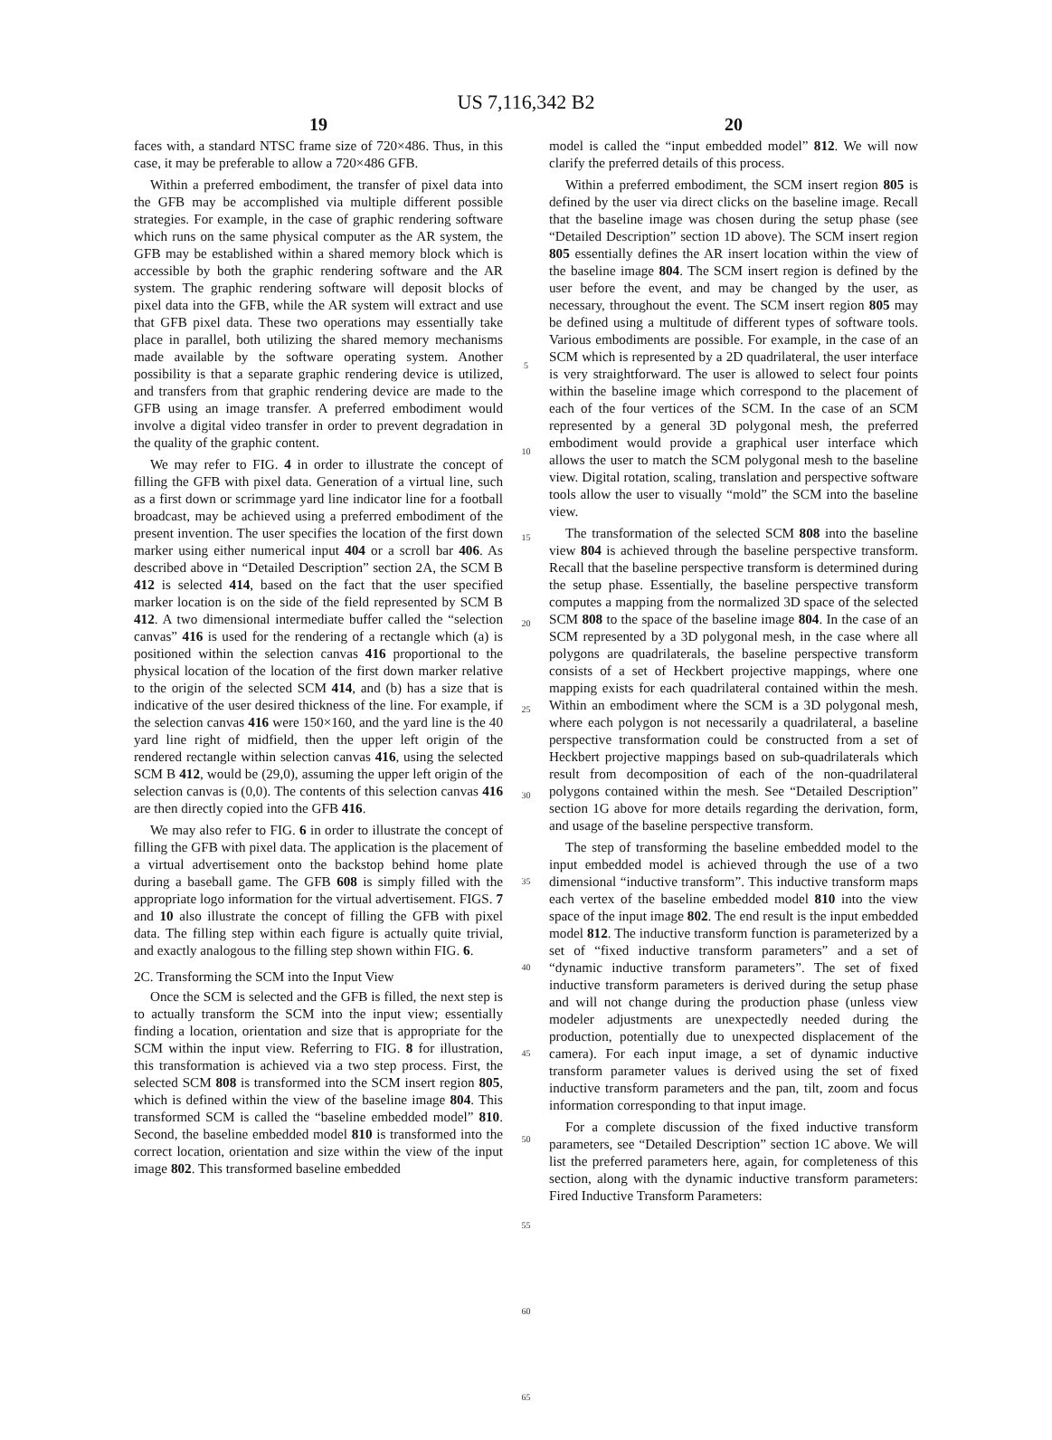US 7,116,342 B2
19
faces with, a standard NTSC frame size of 720×486. Thus, in this case, it may be preferable to allow a 720×486 GFB.
Within a preferred embodiment, the transfer of pixel data into the GFB may be accomplished via multiple different possible strategies. For example, in the case of graphic rendering software which runs on the same physical computer as the AR system, the GFB may be established within a shared memory block which is accessible by both the graphic rendering software and the AR system. The graphic rendering software will deposit blocks of pixel data into the GFB, while the AR system will extract and use that GFB pixel data. These two operations may essentially take place in parallel, both utilizing the shared memory mechanisms made available by the software operating system. Another possibility is that a separate graphic rendering device is utilized, and transfers from that graphic rendering device are made to the GFB using an image transfer. A preferred embodiment would involve a digital video transfer in order to prevent degradation in the quality of the graphic content.
We may refer to FIG. 4 in order to illustrate the concept of filling the GFB with pixel data. Generation of a virtual line, such as a first down or scrimmage yard line indicator line for a football broadcast, may be achieved using a preferred embodiment of the present invention. The user specifies the location of the first down marker using either numerical input 404 or a scroll bar 406. As described above in “Detailed Description” section 2A, the SCM B 412 is selected 414, based on the fact that the user specified marker location is on the side of the field represented by SCM B 412. A two dimensional intermediate buffer called the “selection canvas” 416 is used for the rendering of a rectangle which (a) is positioned within the selection canvas 416 proportional to the physical location of the location of the first down marker relative to the origin of the selected SCM 414, and (b) has a size that is indicative of the user desired thickness of the line. For example, if the selection canvas 416 were 150×160, and the yard line is the 40 yard line right of midfield, then the upper left origin of the rendered rectangle within selection canvas 416, using the selected SCM B 412, would be (29,0), assuming the upper left origin of the selection canvas is (0,0). The contents of this selection canvas 416 are then directly copied into the GFB 416.
We may also refer to FIG. 6 in order to illustrate the concept of filling the GFB with pixel data. The application is the placement of a virtual advertisement onto the backstop behind home plate during a baseball game. The GFB 608 is simply filled with the appropriate logo information for the virtual advertisement. FIGS. 7 and 10 also illustrate the concept of filling the GFB with pixel data. The filling step within each figure is actually quite trivial, and exactly analogous to the filling step shown within FIG. 6.
2C. Transforming the SCM into the Input View
Once the SCM is selected and the GFB is filled, the next step is to actually transform the SCM into the input view; essentially finding a location, orientation and size that is appropriate for the SCM within the input view. Referring to FIG. 8 for illustration, this transformation is achieved via a two step process. First, the selected SCM 808 is transformed into the SCM insert region 805, which is defined within the view of the baseline image 804. This transformed SCM is called the “baseline embedded model” 810. Second, the baseline embedded model 810 is transformed into the correct location, orientation and size within the view of the input image 802. This transformed baseline embedded
5
10
15
20
25
30
35
40
45
50
55
60
65
20
model is called the “input embedded model” 812. We will now clarify the preferred details of this process.
Within a preferred embodiment, the SCM insert region 805 is defined by the user via direct clicks on the baseline image. Recall that the baseline image was chosen during the setup phase (see “Detailed Description” section 1D above). The SCM insert region 805 essentially defines the AR insert location within the view of the baseline image 804. The SCM insert region is defined by the user before the event, and may be changed by the user, as necessary, throughout the event. The SCM insert region 805 may be defined using a multitude of different types of software tools. Various embodiments are possible. For example, in the case of an SCM which is represented by a 2D quadrilateral, the user interface is very straightforward. The user is allowed to select four points within the baseline image which correspond to the placement of each of the four vertices of the SCM. In the case of an SCM represented by a general 3D polygonal mesh, the preferred embodiment would provide a graphical user interface which allows the user to match the SCM polygonal mesh to the baseline view. Digital rotation, scaling, translation and perspective software tools allow the user to visually “mold” the SCM into the baseline view.
The transformation of the selected SCM 808 into the baseline view 804 is achieved through the baseline perspective transform. Recall that the baseline perspective transform is determined during the setup phase. Essentially, the baseline perspective transform computes a mapping from the normalized 3D space of the selected SCM 808 to the space of the baseline image 804. In the case of an SCM represented by a 3D polygonal mesh, in the case where all polygons are quadrilaterals, the baseline perspective transform consists of a set of Heckbert projective mappings, where one mapping exists for each quadrilateral contained within the mesh. Within an embodiment where the SCM is a 3D polygonal mesh, where each polygon is not necessarily a quadrilateral, a baseline perspective transformation could be constructed from a set of Heckbert projective mappings based on sub-quadrilaterals which result from decomposition of each of the non-quadrilateral polygons contained within the mesh. See “Detailed Description” section 1G above for more details regarding the derivation, form, and usage of the baseline perspective transform.
The step of transforming the baseline embedded model to the input embedded model is achieved through the use of a two dimensional “inductive transform”. This inductive transform maps each vertex of the baseline embedded model 810 into the view space of the input image 802. The end result is the input embedded model 812. The inductive transform function is parameterized by a set of “fixed inductive transform parameters” and a set of “dynamic inductive transform parameters”. The set of fixed inductive transform parameters is derived during the setup phase and will not change during the production phase (unless view modeler adjustments are unexpectedly needed during the production, potentially due to unexpected displacement of the camera). For each input image, a set of dynamic inductive transform parameter values is derived using the set of fixed inductive transform parameters and the pan, tilt, zoom and focus information corresponding to that input image.
For a complete discussion of the fixed inductive transform parameters, see “Detailed Description” section 1C above. We will list the preferred parameters here, again, for completeness of this section, along with the dynamic inductive transform parameters: Fired Inductive Transform Parameters: